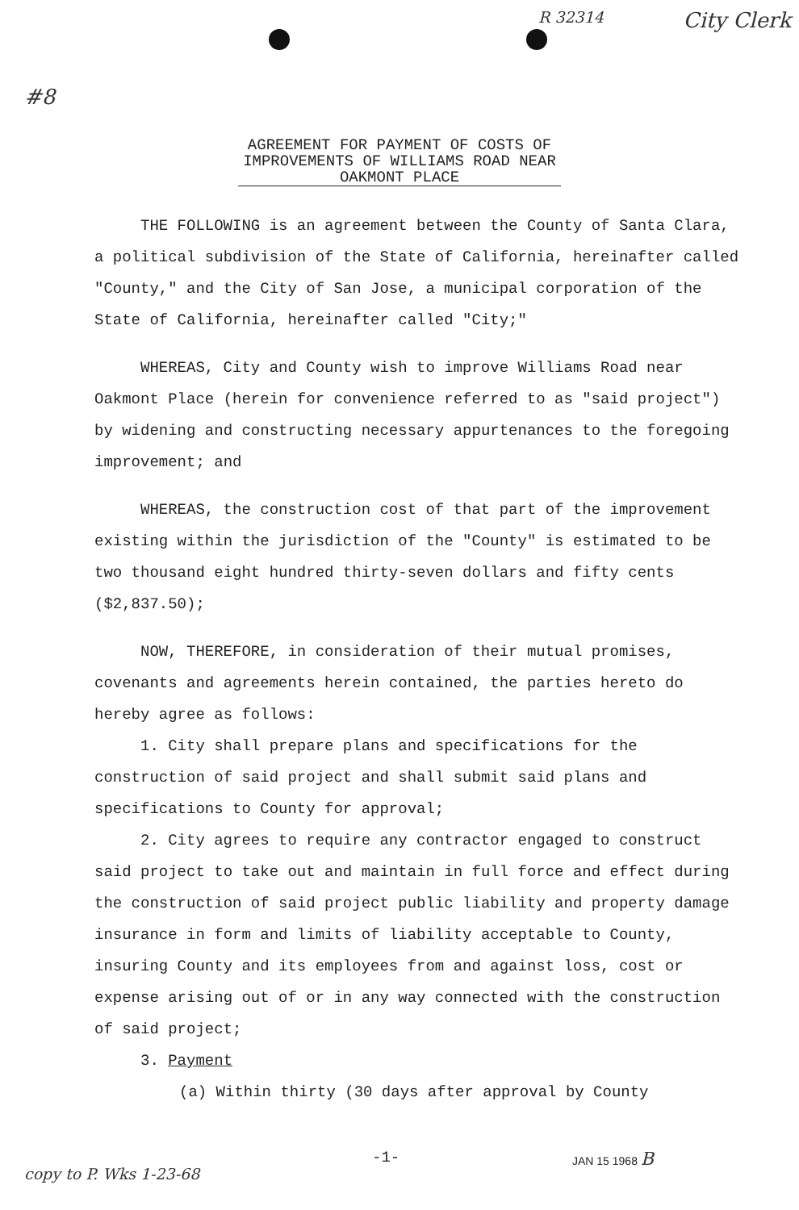#8 R 32314 City Clerk
AGREEMENT FOR PAYMENT OF COSTS OF
IMPROVEMENTS OF WILLIAMS ROAD NEAR
OAKMONT PLACE
THE FOLLOWING is an agreement between the County of Santa Clara, a political subdivision of the State of California, hereinafter called "County," and the City of San Jose, a municipal corporation of the State of California, hereinafter called "City;"
WHEREAS, City and County wish to improve Williams Road near Oakmont Place (herein for convenience referred to as "said project") by widening and constructing necessary appurtenances to the foregoing improvement; and
WHEREAS, the construction cost of that part of the improvement existing within the jurisdiction of the "County" is estimated to be two thousand eight hundred thirty-seven dollars and fifty cents ($2,837.50);
NOW, THEREFORE, in consideration of their mutual promises, covenants and agreements herein contained, the parties hereto do hereby agree as follows:
1. City shall prepare plans and specifications for the construction of said project and shall submit said plans and specifications to County for approval;
2. City agrees to require any contractor engaged to construct said project to take out and maintain in full force and effect during the construction of said project public liability and property damage insurance in form and limits of liability acceptable to County, insuring County and its employees from and against loss, cost or expense arising out of or in any way connected with the construction of said project;
3. Payment
(a) Within thirty (30 days after approval by County
copy to P. Wks 1-23-68 -1- JAN 15 1968 B